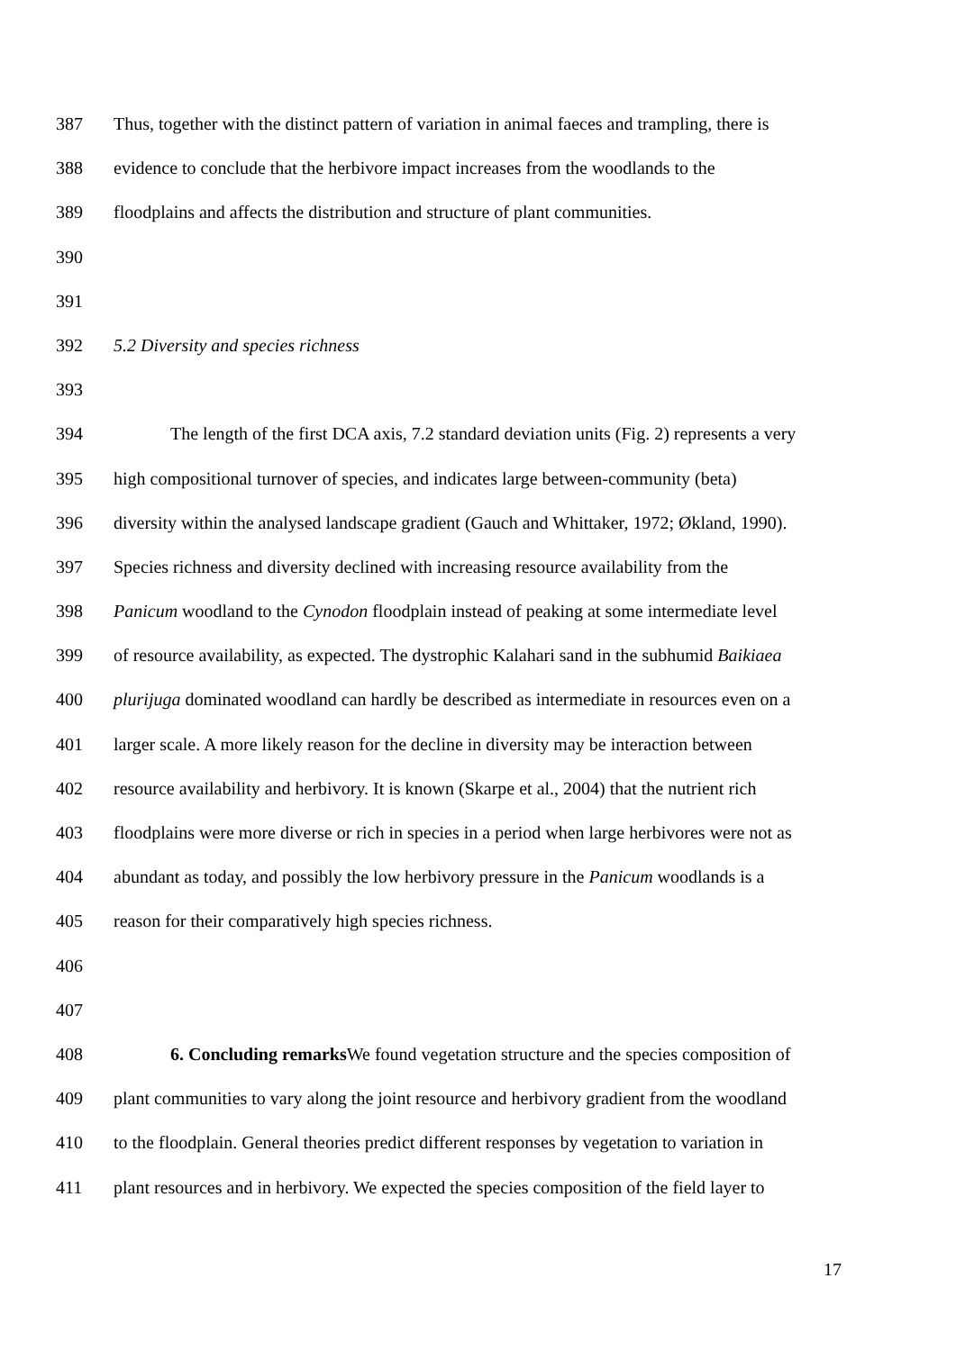387 Thus, together with the distinct pattern of variation in animal faeces and trampling, there is
388 evidence to conclude that the herbivore impact increases from the woodlands to the
389 floodplains and affects the distribution and structure of plant communities.
390
391
392 5.2 Diversity and species richness
393
394 The length of the first DCA axis, 7.2 standard deviation units (Fig. 2) represents a very
395 high compositional turnover of species, and indicates large between-community (beta)
396 diversity within the analysed landscape gradient (Gauch and Whittaker, 1972; Økland, 1990).
397 Species richness and diversity declined with increasing resource availability from the
398 Panicum woodland to the Cynodon floodplain instead of peaking at some intermediate level
399 of resource availability, as expected. The dystrophic Kalahari sand in the subhumid Baikiaea
400 plurijuga dominated woodland can hardly be described as intermediate in resources even on a
401 larger scale. A more likely reason for the decline in diversity may be interaction between
402 resource availability and herbivory. It is known (Skarpe et al., 2004) that the nutrient rich
403 floodplains were more diverse or rich in species in a period when large herbivores were not as
404 abundant as today, and possibly the low herbivory pressure in the Panicum woodlands is a
405 reason for their comparatively high species richness.
406
407
408 6. Concluding remarks We found vegetation structure and the species composition of
409 plant communities to vary along the joint resource and herbivory gradient from the woodland
410 to the floodplain. General theories predict different responses by vegetation to variation in
411 plant resources and in herbivory. We expected the species composition of the field layer to
17